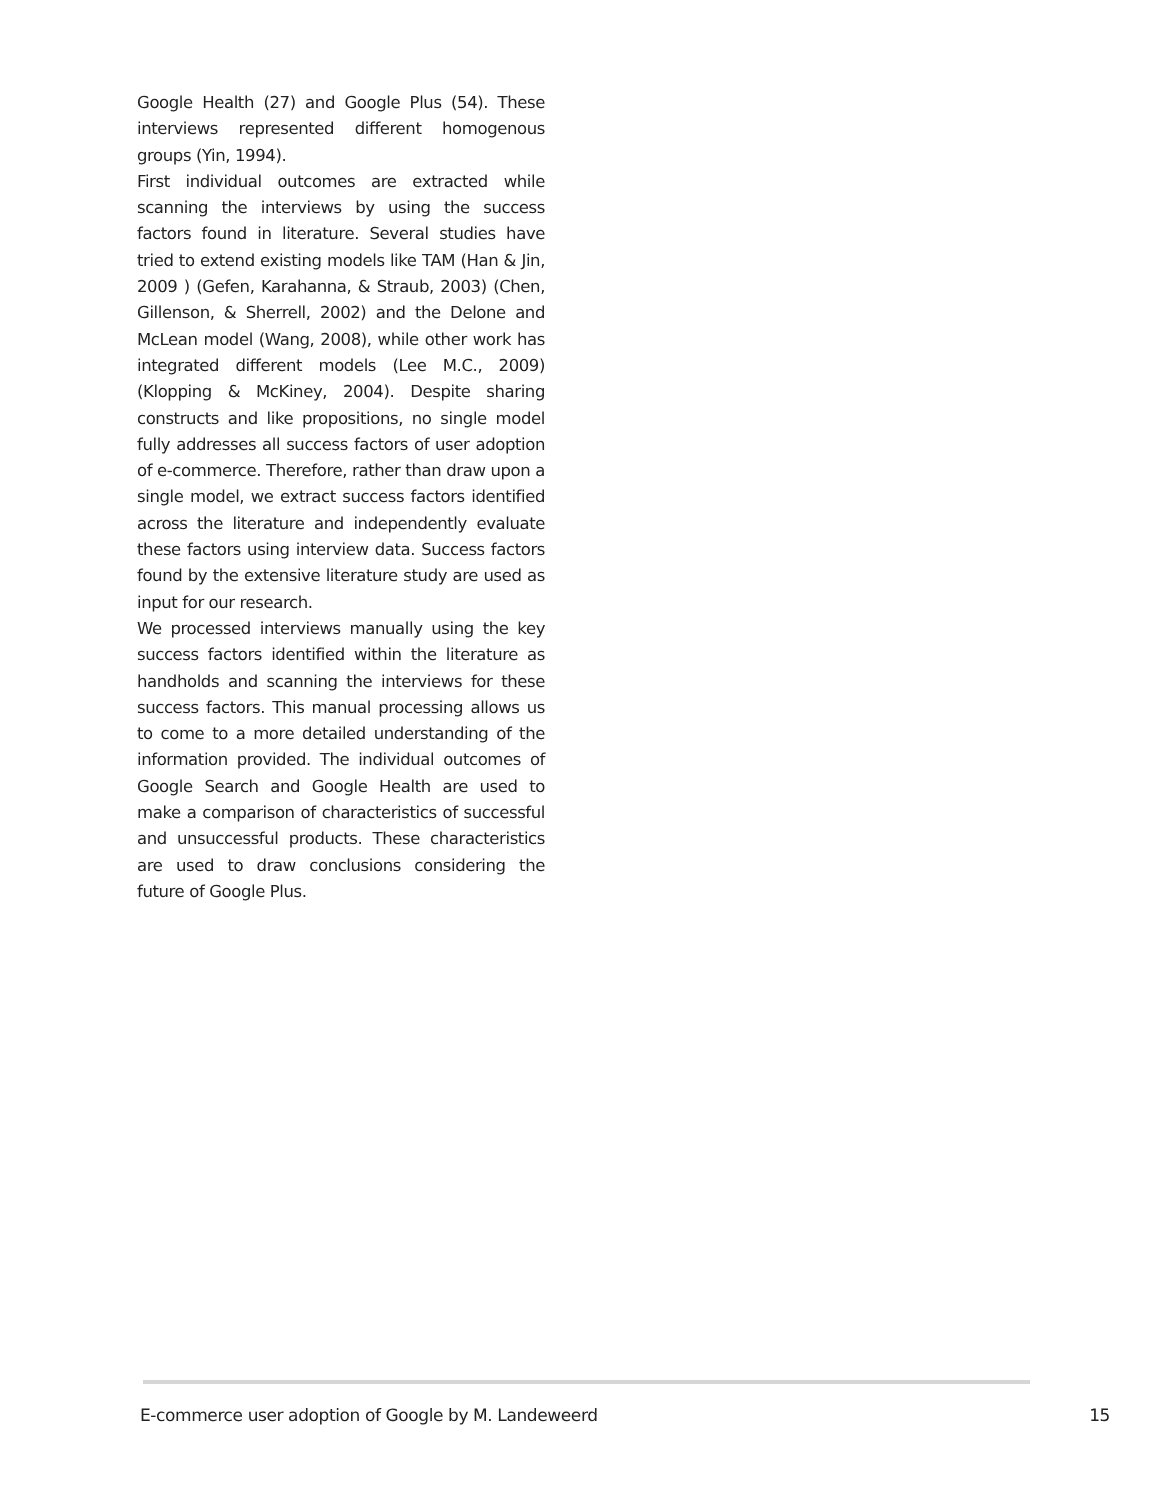Google Health (27) and Google Plus (54). These interviews represented different homogenous groups (Yin, 1994).
First individual outcomes are extracted while scanning the interviews by using the success factors found in literature. Several studies have tried to extend existing models like TAM (Han & Jin, 2009 ) (Gefen, Karahanna, & Straub, 2003) (Chen, Gillenson, & Sherrell, 2002) and the Delone and McLean model (Wang, 2008), while other work has integrated different models (Lee M.C., 2009) (Klopping & McKiney, 2004). Despite sharing constructs and like propositions, no single model fully addresses all success factors of user adoption of e-commerce. Therefore, rather than draw upon a single model, we extract success factors identified across the literature and independently evaluate these factors using interview data. Success factors found by the extensive literature study are used as input for our research.
We processed interviews manually using the key success factors identified within the literature as handholds and scanning the interviews for these success factors. This manual processing allows us to come to a more detailed understanding of the information provided. The individual outcomes of Google Search and Google Health are used to make a comparison of characteristics of successful and unsuccessful products. These characteristics are used to draw conclusions considering the future of Google Plus.
E-commerce user adoption of Google by M. Landeweerd 15